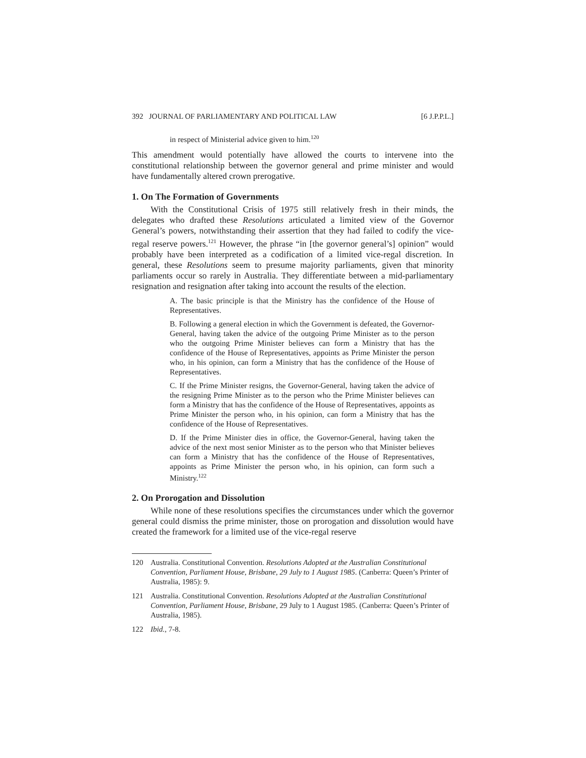392 JOURNAL OF PARLIAMENTARY AND POLITICAL LAW [6 J.P.P.L.]
in respect of Ministerial advice given to him.<sup>120</sup>
This amendment would potentially have allowed the courts to intervene into the constitutional relationship between the governor general and prime minister and would have fundamentally altered crown prerogative.
1. On The Formation of Governments
With the Constitutional Crisis of 1975 still relatively fresh in their minds, the delegates who drafted these Resolutions articulated a limited view of the Governor General’s powers, notwithstanding their assertion that they had failed to codify the vice-regal reserve powers.<sup>121</sup> However, the phrase “in [the governor general’s] opinion” would probably have been interpreted as a codification of a limited vice-regal discretion. In general, these Resolutions seem to presume majority parliaments, given that minority parliaments occur so rarely in Australia. They differentiate between a mid-parliamentary resignation and resignation after taking into account the results of the election.
A. The basic principle is that the Ministry has the confidence of the House of Representatives.
B. Following a general election in which the Government is defeated, the Governor-General, having taken the advice of the outgoing Prime Minister as to the person who the outgoing Prime Minister believes can form a Ministry that has the confidence of the House of Representatives, appoints as Prime Minister the person who, in his opinion, can form a Ministry that has the confidence of the House of Representatives.
C. If the Prime Minister resigns, the Governor-General, having taken the advice of the resigning Prime Minister as to the person who the Prime Minister believes can form a Ministry that has the confidence of the House of Representatives, appoints as Prime Minister the person who, in his opinion, can form a Ministry that has the confidence of the House of Representatives.
D. If the Prime Minister dies in office, the Governor-General, having taken the advice of the next most senior Minister as to the person who that Minister believes can form a Ministry that has the confidence of the House of Representatives, appoints as Prime Minister the person who, in his opinion, can form such a Ministry.<sup>122</sup>
2. On Prorogation and Dissolution
While none of these resolutions specifies the circumstances under which the governor general could dismiss the prime minister, those on prorogation and dissolution would have created the framework for a limited use of the vice-regal reserve
120 Australia. Constitutional Convention. Resolutions Adopted at the Australian Constitutional Convention, Parliament House, Brisbane, 29 July to 1 August 1985. (Canberra: Queen’s Printer of Australia, 1985): 9.
121 Australia. Constitutional Convention. Resolutions Adopted at the Australian Constitutional Convention, Parliament House, Brisbane, 29 July to 1 August 1985. (Canberra: Queen’s Printer of Australia, 1985).
122 Ibid., 7-8.